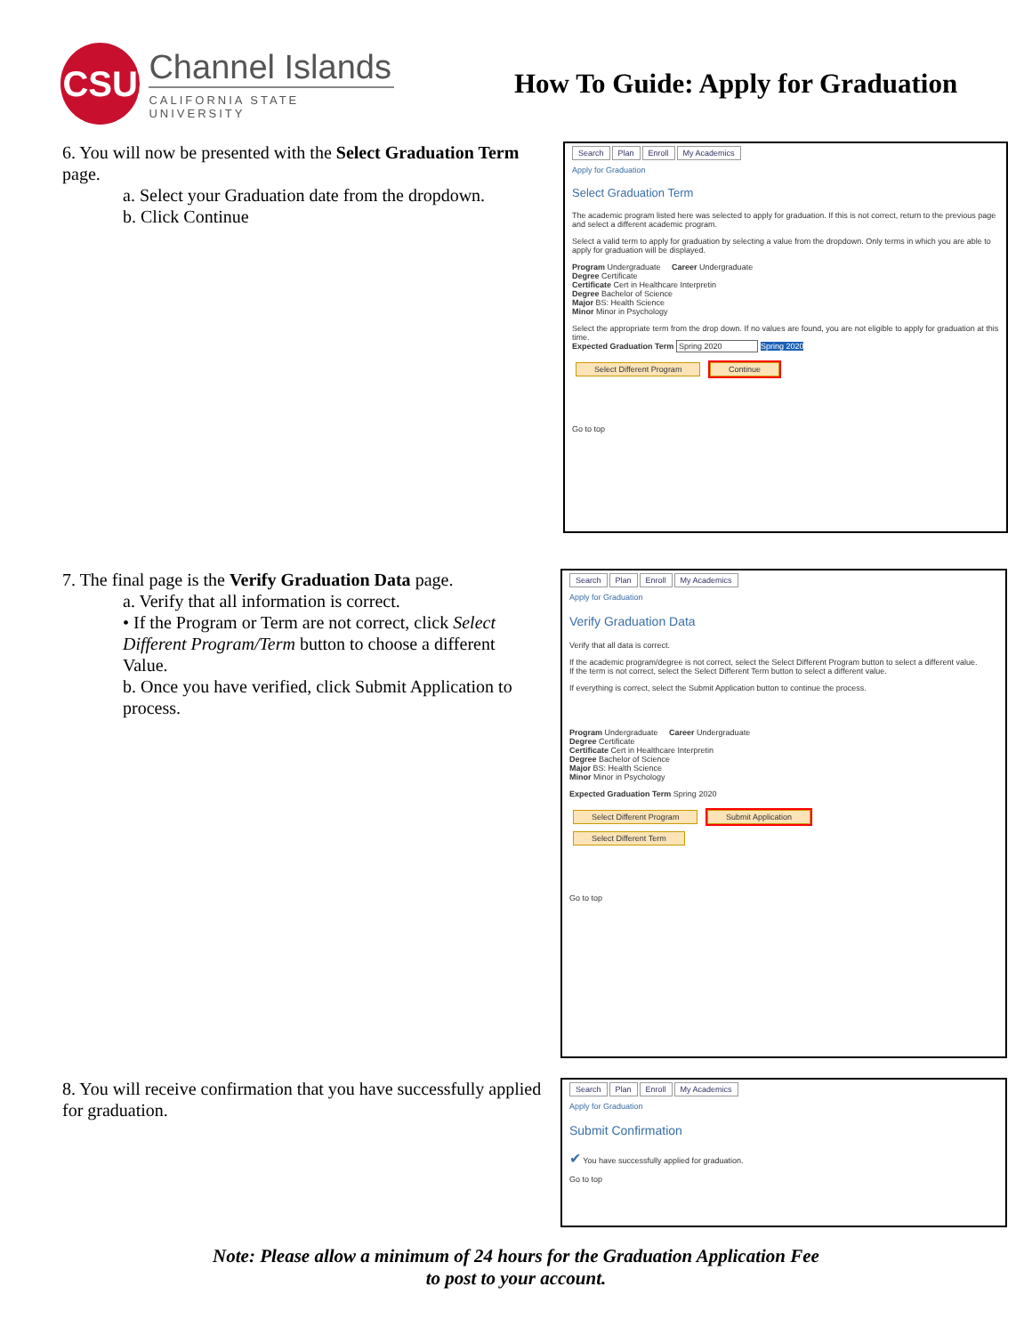CSU
Channel Islands
CALIFORNIA STATE UNIVERSITY
How To Guide: Apply for Graduation
6. You will now be presented with the Select Graduation Term page.
a. Select your Graduation date from the dropdown.
b. Click Continue
Search Plan Enroll My Academics
Apply for Graduation
Select Graduation Term
The academic program listed here was selected to apply for graduation. If this is not correct, return to the previous page and select a different academic program.
Select a valid term to apply for graduation by selecting a value from the dropdown. Only terms in which you are able to apply for graduation will be displayed.
Program Undergraduate Career Undergraduate
Degree Certificate
Certificate Cert in Healthcare Interpretin
Degree Bachelor of Science
Major BS: Health Science
Minor Minor in Psychology
Select the appropriate term from the drop down. If no values are found, you are not eligible to apply for graduation at this time.
Expected Graduation Term Spring 2020 Spring 2020
Select Different Program Continue
Go to top
7. The final page is the Verify Graduation Data page.
a. Verify that all information is correct.
• If the Program or Term are not correct, click Select Different Program/Term button to choose a different Value.
b. Once you have verified, click Submit Application to process.
Search Plan Enroll My Academics
Apply for Graduation
Verify Graduation Data
Verify that all data is correct.
If the academic program/degree is not correct, select the Select Different Program button to select a different value.
If the term is not correct, select the Select Different Term button to select a different value.
If everything is correct, select the Submit Application button to continue the process.
Program Undergraduate Career Undergraduate
Degree Certificate
Certificate Cert in Healthcare Interpretin
Degree Bachelor of Science
Major BS: Health Science
Minor Minor in Psychology
Expected Graduation Term Spring 2020
Select Different Program Submit Application
Select Different Term
Go to top
8. You will receive confirmation that you have successfully applied for graduation.
Search Plan Enroll My Academics
Apply for Graduation
Submit Confirmation
✔ You have successfully applied for graduation.
Go to top
Note: Please allow a minimum of 24 hours for the Graduation Application Fee
to post to your account.